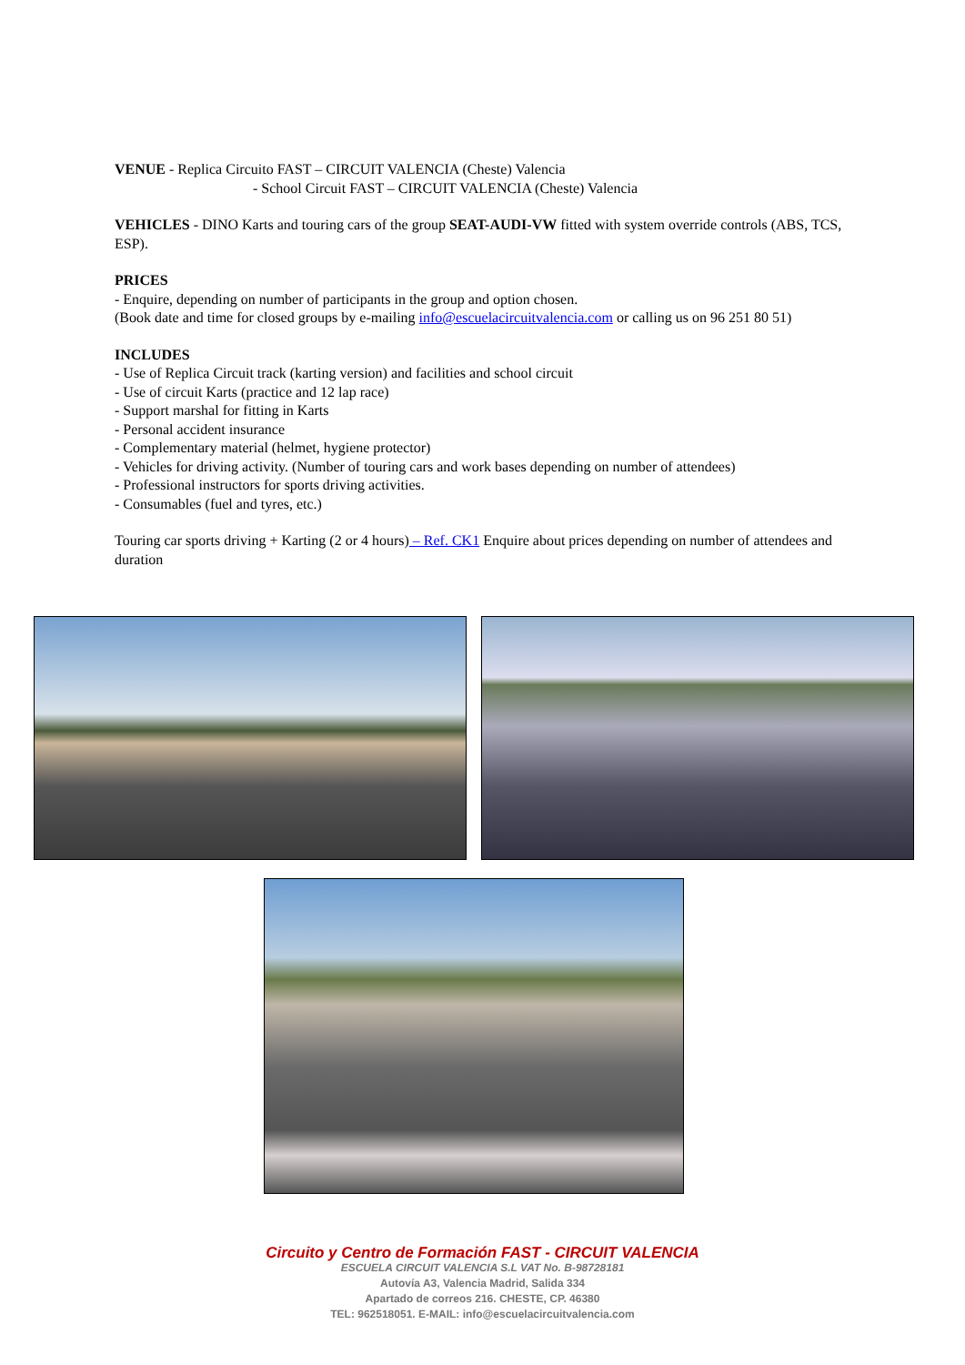VENUE - Replica Circuito FAST – CIRCUIT VALENCIA (Cheste) Valencia
- School Circuit FAST – CIRCUIT VALENCIA (Cheste) Valencia
VEHICLES - DINO Karts and touring cars of the group SEAT-AUDI-VW fitted with system override controls (ABS, TCS, ESP).
PRICES
- Enquire, depending on number of participants in the group and option chosen.
(Book date and time for closed groups by e-mailing info@escuelacircuitvalencia.com or calling us on 96 251 80 51)
INCLUDES
- Use of Replica Circuit track (karting version) and facilities and school circuit
- Use of circuit Karts (practice and 12 lap race)
- Support marshal for fitting in Karts
- Personal accident insurance
- Complementary material (helmet, hygiene protector)
- Vehicles for driving activity. (Number of touring cars and work bases depending on number of attendees)
- Professional instructors for sports driving activities.
- Consumables (fuel and tyres, etc.)
Touring car sports driving + Karting (2 or 4 hours) – Ref. CK1 Enquire about prices depending on number of attendees and duration
Circuito y Centro de Formación FAST - CIRCUIT VALENCIA
ESCUELA CIRCUIT VALENCIA S.L VAT No. B-98728181
Autovía A3, Valencia Madrid, Salida 334
Apartado de correos 216. CHESTE, CP. 46380
TEL: 962518051. E-MAIL: info@escuelacircuitvalencia.com